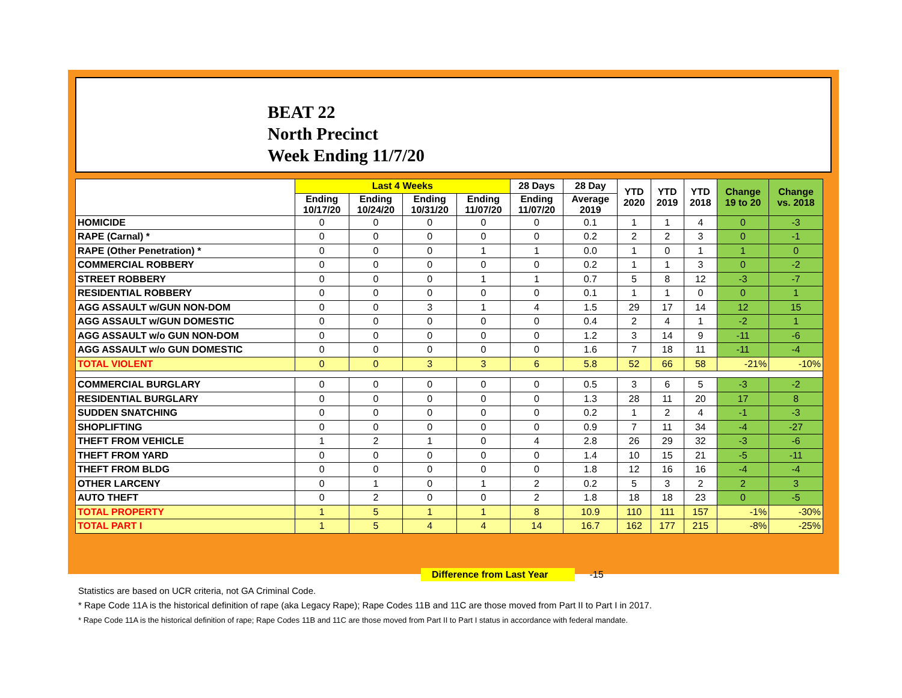BEAT 22
North Precinct
Week Ending 11/7/20
| | Last 4 Weeks | | | | 28 Days | 28 Day | YTD 2020 | YTD 2019 | YTD 2018 | Change 19 to 20 | Change vs. 2018 |
| --- | --- | --- | --- | --- | --- | --- | --- | --- | --- | --- | --- |
| | Ending 10/17/20 | Ending 10/24/20 | Ending 10/31/20 | Ending 11/07/20 | Ending 11/07/20 | Average 2019 | | | | | |
| HOMICIDE | 0 | 0 | 0 | 0 | 0 | 0.1 | 1 | 1 | 4 | 0 | -3 |
| RAPE (Carnal) * | 0 | 0 | 0 | 0 | 0 | 0.2 | 2 | 2 | 3 | 0 | -1 |
| RAPE (Other Penetration) * | 0 | 0 | 0 | 1 | 1 | 0.0 | 1 | 0 | 1 | 1 | 0 |
| COMMERCIAL ROBBERY | 0 | 0 | 0 | 0 | 0 | 0.2 | 1 | 1 | 3 | 0 | -2 |
| STREET ROBBERY | 0 | 0 | 0 | 1 | 1 | 0.7 | 5 | 8 | 12 | -3 | -7 |
| RESIDENTIAL ROBBERY | 0 | 0 | 0 | 0 | 0 | 0.1 | 1 | 1 | 0 | 0 | 1 |
| AGG ASSAULT w/GUN NON-DOM | 0 | 0 | 3 | 1 | 4 | 1.5 | 29 | 17 | 14 | 12 | 15 |
| AGG ASSAULT w/GUN DOMESTIC | 0 | 0 | 0 | 0 | 0 | 0.4 | 2 | 4 | 1 | -2 | 1 |
| AGG ASSAULT w/o GUN NON-DOM | 0 | 0 | 0 | 0 | 0 | 1.2 | 3 | 14 | 9 | -11 | -6 |
| AGG ASSAULT w/o GUN DOMESTIC | 0 | 0 | 0 | 0 | 0 | 1.6 | 7 | 18 | 11 | -11 | -4 |
| TOTAL VIOLENT | 0 | 0 | 3 | 3 | 6 | 5.8 | 52 | 66 | 58 | -21% | -10% |
| COMMERCIAL BURGLARY | 0 | 0 | 0 | 0 | 0 | 0.5 | 3 | 6 | 5 | -3 | -2 |
| RESIDENTIAL BURGLARY | 0 | 0 | 0 | 0 | 0 | 1.3 | 28 | 11 | 20 | 17 | 8 |
| SUDDEN SNATCHING | 0 | 0 | 0 | 0 | 0 | 0.2 | 1 | 2 | 4 | -1 | -3 |
| SHOPLIFTING | 0 | 0 | 0 | 0 | 0 | 0.9 | 7 | 11 | 34 | -4 | -27 |
| THEFT FROM VEHICLE | 1 | 2 | 1 | 0 | 4 | 2.8 | 26 | 29 | 32 | -3 | -6 |
| THEFT FROM YARD | 0 | 0 | 0 | 0 | 0 | 1.4 | 10 | 15 | 21 | -5 | -11 |
| THEFT FROM BLDG | 0 | 0 | 0 | 0 | 0 | 1.8 | 12 | 16 | 16 | -4 | -4 |
| OTHER LARCENY | 0 | 1 | 0 | 1 | 2 | 0.2 | 5 | 3 | 2 | 2 | 3 |
| AUTO THEFT | 0 | 2 | 0 | 0 | 2 | 1.8 | 18 | 18 | 23 | 0 | -5 |
| TOTAL PROPERTY | 1 | 5 | 1 | 1 | 8 | 10.9 | 110 | 111 | 157 | -1% | -30% |
| TOTAL PART I | 1 | 5 | 4 | 4 | 14 | 16.7 | 162 | 177 | 215 | -8% | -25% |
Difference from Last Year -15
Statistics are based on UCR criteria, not GA Criminal Code.
* Rape Code 11A is the historical definition of rape (aka Legacy Rape); Rape Codes 11B and 11C are those moved from Part II to Part I in 2017.
* Rape Code 11A is the historical definition of rape; Rape Codes 11B and 11C are those moved from Part II to Part I status in accordance with federal mandate.